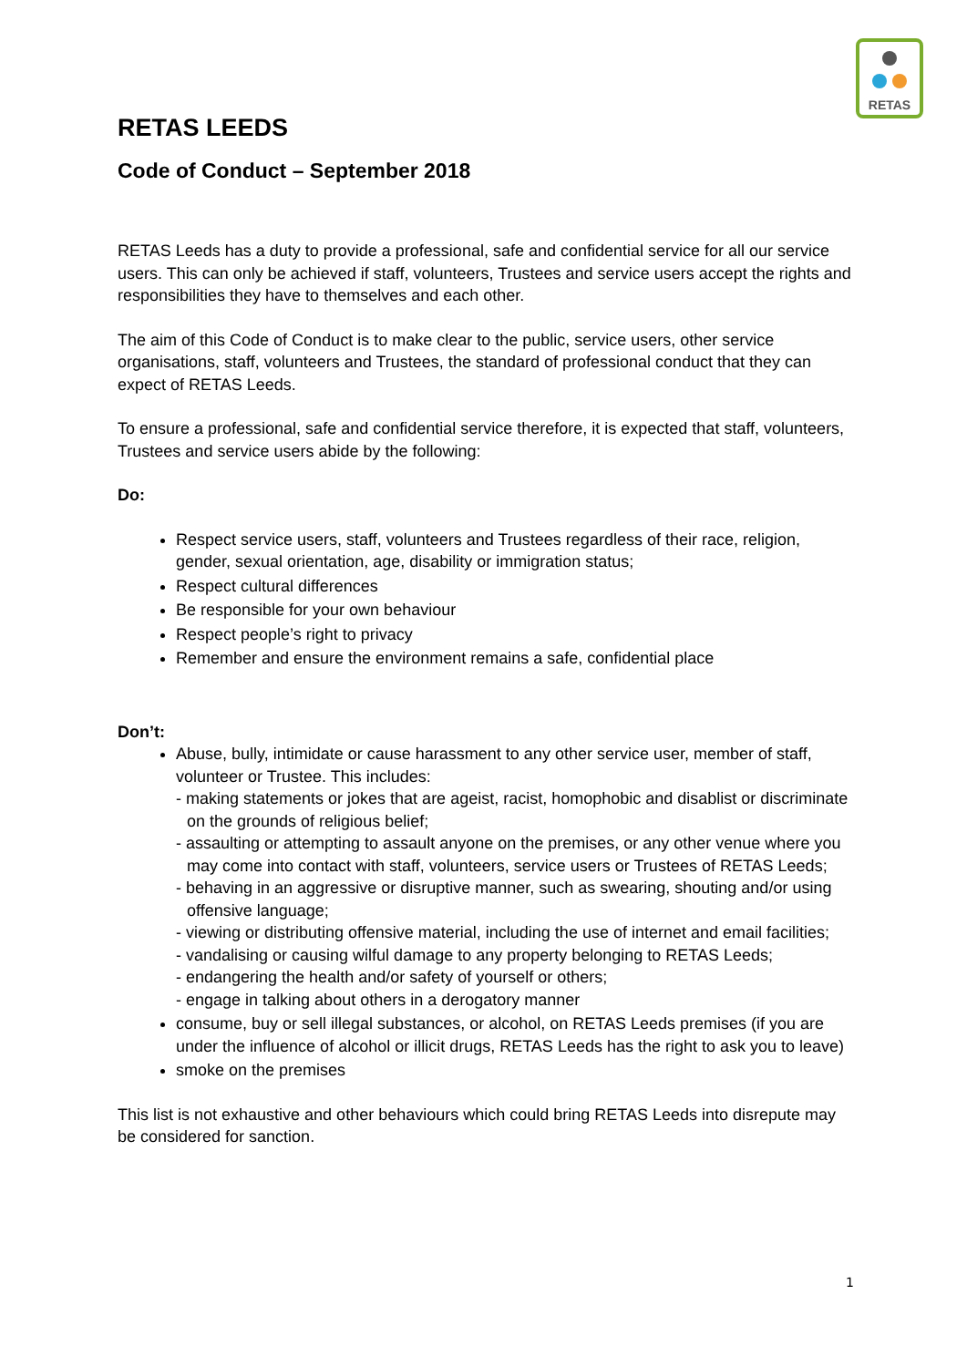RETAS
RETAS LEEDS
Code of Conduct – September 2018
RETAS Leeds has a duty to provide a professional, safe and confidential service for all our service users. This can only be achieved if staff, volunteers, Trustees and service users accept the rights and responsibilities they have to themselves and each other.
The aim of this Code of Conduct is to make clear to the public, service users, other service organisations, staff, volunteers and Trustees, the standard of professional conduct that they can expect of RETAS Leeds.
To ensure a professional, safe and confidential service therefore, it is expected that staff, volunteers, Trustees and service users abide by the following:
Do:
Respect service users, staff, volunteers and Trustees regardless of their race, religion, gender, sexual orientation, age, disability or immigration status;
Respect cultural differences
Be responsible for your own behaviour
Respect people’s right to privacy
Remember and ensure the environment remains a safe, confidential place
Don’t:
Abuse, bully, intimidate or cause harassment to any other service user, member of staff, volunteer or Trustee. This includes:
- making statements or jokes that are ageist, racist, homophobic and disablist or discriminate on the grounds of religious belief;
- assaulting or attempting to assault anyone on the premises, or any other venue where you may come into contact with staff, volunteers, service users or Trustees of RETAS Leeds;
- behaving in an aggressive or disruptive manner, such as swearing, shouting and/or using offensive language;
- viewing or distributing offensive material, including the use of internet and email facilities;
- vandalising or causing wilful damage to any property belonging to RETAS Leeds;
- endangering the health and/or safety of yourself or others;
- engage in talking about others in a derogatory manner
consume, buy or sell illegal substances, or alcohol, on RETAS Leeds premises (if you are under the influence of alcohol or illicit drugs, RETAS Leeds has the right to ask you to leave)
smoke on the premises
This list is not exhaustive and other behaviours which could bring RETAS Leeds into disrepute may be considered for sanction.
1